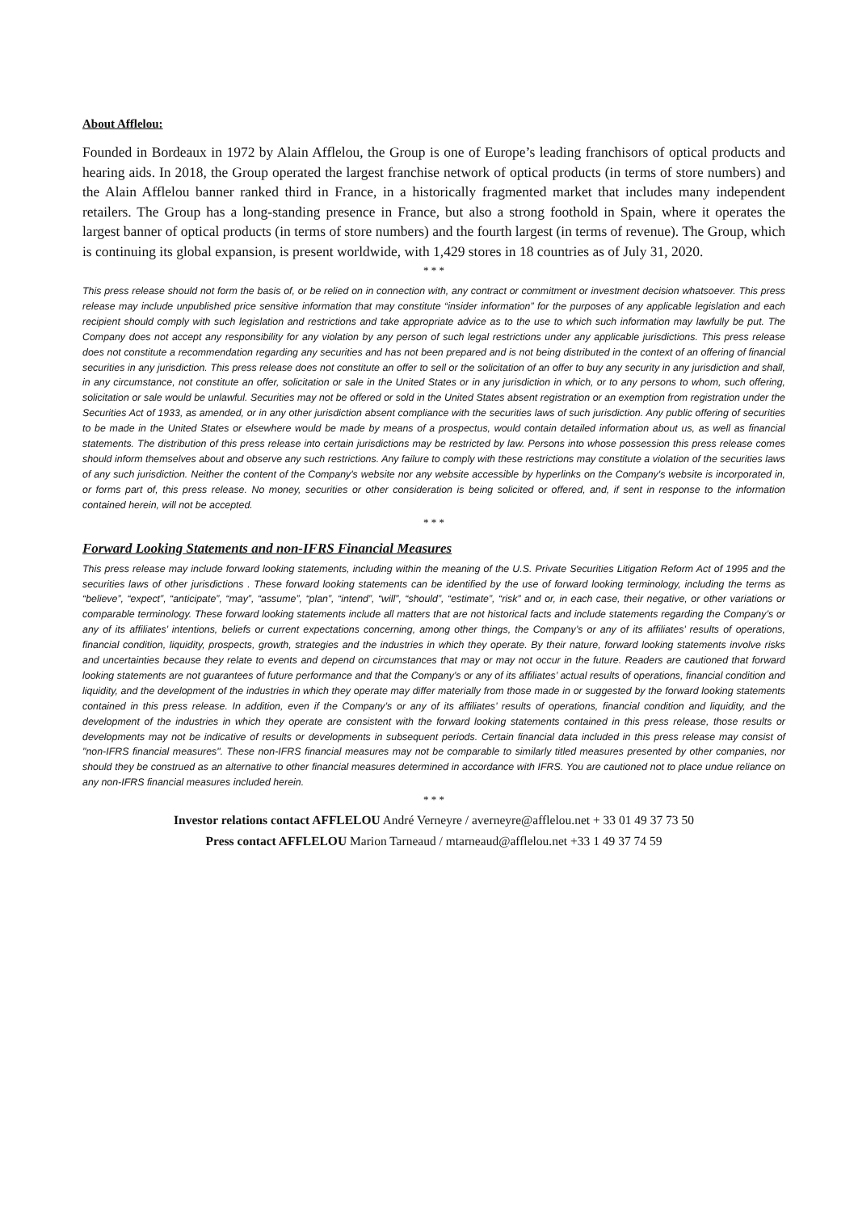About Afflelou:
Founded in Bordeaux in 1972 by Alain Afflelou, the Group is one of Europe’s leading franchisors of optical products and hearing aids. In 2018, the Group operated the largest franchise network of optical products (in terms of store numbers) and the Alain Afflelou banner ranked third in France, in a historically fragmented market that includes many independent retailers. The Group has a long-standing presence in France, but also a strong foothold in Spain, where it operates the largest banner of optical products (in terms of store numbers) and the fourth largest (in terms of revenue). The Group, which is continuing its global expansion, is present worldwide, with 1,429 stores in 18 countries as of July 31, 2020.
* * *
This press release should not form the basis of, or be relied on in connection with, any contract or commitment or investment decision whatsoever. This press release may include unpublished price sensitive information that may constitute “insider information” for the purposes of any applicable legislation and each recipient should comply with such legislation and restrictions and take appropriate advice as to the use to which such information may lawfully be put. The Company does not accept any responsibility for any violation by any person of such legal restrictions under any applicable jurisdictions. This press release does not constitute a recommendation regarding any securities and has not been prepared and is not being distributed in the context of an offering of financial securities in any jurisdiction. This press release does not constitute an offer to sell or the solicitation of an offer to buy any security in any jurisdiction and shall, in any circumstance, not constitute an offer, solicitation or sale in the United States or in any jurisdiction in which, or to any persons to whom, such offering, solicitation or sale would be unlawful. Securities may not be offered or sold in the United States absent registration or an exemption from registration under the Securities Act of 1933, as amended, or in any other jurisdiction absent compliance with the securities laws of such jurisdiction. Any public offering of securities to be made in the United States or elsewhere would be made by means of a prospectus, would contain detailed information about us, as well as financial statements. The distribution of this press release into certain jurisdictions may be restricted by law. Persons into whose possession this press release comes should inform themselves about and observe any such restrictions. Any failure to comply with these restrictions may constitute a violation of the securities laws of any such jurisdiction. Neither the content of the Company's website nor any website accessible by hyperlinks on the Company's website is incorporated in, or forms part of, this press release. No money, securities or other consideration is being solicited or offered, and, if sent in response to the information contained herein, will not be accepted.
* * *
Forward Looking Statements and non-IFRS Financial Measures
This press release may include forward looking statements, including within the meaning of the U.S. Private Securities Litigation Reform Act of 1995 and the securities laws of other jurisdictions . These forward looking statements can be identified by the use of forward looking terminology, including the terms as “believe”, “expect”, “anticipate”, “may”, “assume”, “plan”, “intend”, “will”, “should”, “estimate”, “risk” and or, in each case, their negative, or other variations or comparable terminology. These forward looking statements include all matters that are not historical facts and include statements regarding the Company’s or any of its affiliates’ intentions, beliefs or current expectations concerning, among other things, the Company’s or any of its affiliates’ results of operations, financial condition, liquidity, prospects, growth, strategies and the industries in which they operate. By their nature, forward looking statements involve risks and uncertainties because they relate to events and depend on circumstances that may or may not occur in the future. Readers are cautioned that forward looking statements are not guarantees of future performance and that the Company’s or any of its affiliates’ actual results of operations, financial condition and liquidity, and the development of the industries in which they operate may differ materially from those made in or suggested by the forward looking statements contained in this press release. In addition, even if the Company’s or any of its affiliates’ results of operations, financial condition and liquidity, and the development of the industries in which they operate are consistent with the forward looking statements contained in this press release, those results or developments may not be indicative of results or developments in subsequent periods. Certain financial data included in this press release may consist of "non-IFRS financial measures". These non-IFRS financial measures may not be comparable to similarly titled measures presented by other companies, nor should they be construed as an alternative to other financial measures determined in accordance with IFRS. You are cautioned not to place undue reliance on any non-IFRS financial measures included herein.
* * *
Investor relations contact AFFLELOU André Verneyre / averneyre@afflelou.net + 33 01 49 37 73 50
Press contact AFFLELOU Marion Tarneaud / mtarneaud@afflelou.net +33 1 49 37 74 59